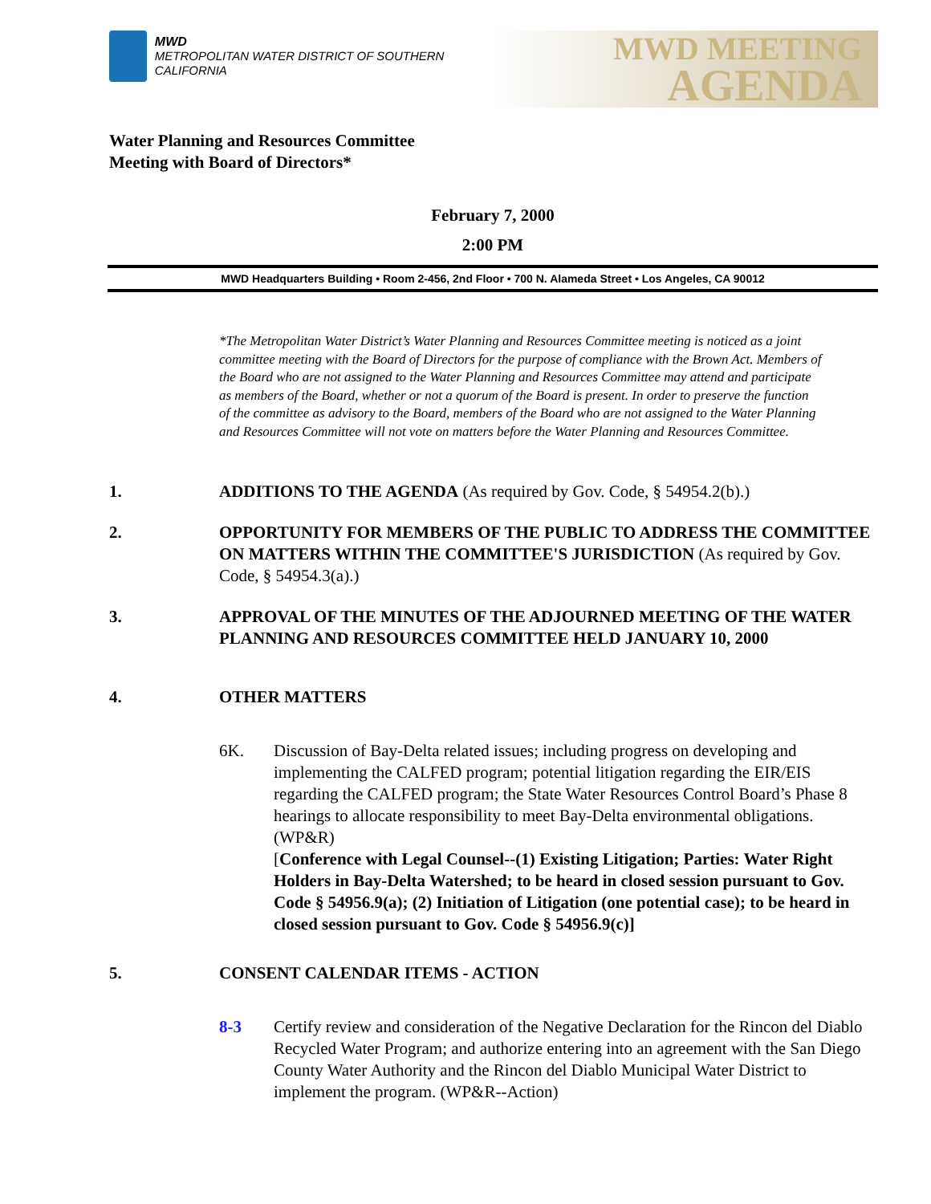MWD
METROPOLITAN WATER DISTRICT OF SOUTHERN CALIFORNIA
MWD MEETING
AGENDA
Water Planning and Resources Committee
Meeting with Board of Directors*
February 7, 2000
2:00 PM
MWD Headquarters Building • Room 2-456, 2nd Floor • 700 N. Alameda Street • Los Angeles, CA 90012
*The Metropolitan Water District’s Water Planning and Resources Committee meeting is noticed as a joint committee meeting with the Board of Directors for the purpose of compliance with the Brown Act. Members of the Board who are not assigned to the Water Planning and Resources Committee may attend and participate as members of the Board, whether or not a quorum of the Board is present. In order to preserve the function of the committee as advisory to the Board, members of the Board who are not assigned to the Water Planning and Resources Committee will not vote on matters before the Water Planning and Resources Committee.
1. ADDITIONS TO THE AGENDA (As required by Gov. Code, § 54954.2(b).)
2. OPPORTUNITY FOR MEMBERS OF THE PUBLIC TO ADDRESS THE COMMITTEE ON MATTERS WITHIN THE COMMITTEE'S JURISDICTION (As required by Gov. Code, § 54954.3(a).)
3. APPROVAL OF THE MINUTES OF THE ADJOURNED MEETING OF THE WATER PLANNING AND RESOURCES COMMITTEE HELD JANUARY 10, 2000
4. OTHER MATTERS
6K. Discussion of Bay-Delta related issues; including progress on developing and implementing the CALFED program; potential litigation regarding the EIR/EIS regarding the CALFED program; the State Water Resources Control Board’s Phase 8 hearings to allocate responsibility to meet Bay-Delta environmental obligations. (WP&R)
[Conference with Legal Counsel--(1) Existing Litigation; Parties: Water Right Holders in Bay-Delta Watershed; to be heard in closed session pursuant to Gov. Code § 54956.9(a); (2) Initiation of Litigation (one potential case); to be heard in closed session pursuant to Gov. Code § 54956.9(c)]
5. CONSENT CALENDAR ITEMS - ACTION
8-3 Certify review and consideration of the Negative Declaration for the Rincon del Diablo Recycled Water Program; and authorize entering into an agreement with the San Diego County Water Authority and the Rincon del Diablo Municipal Water District to implement the program. (WP&R--Action)